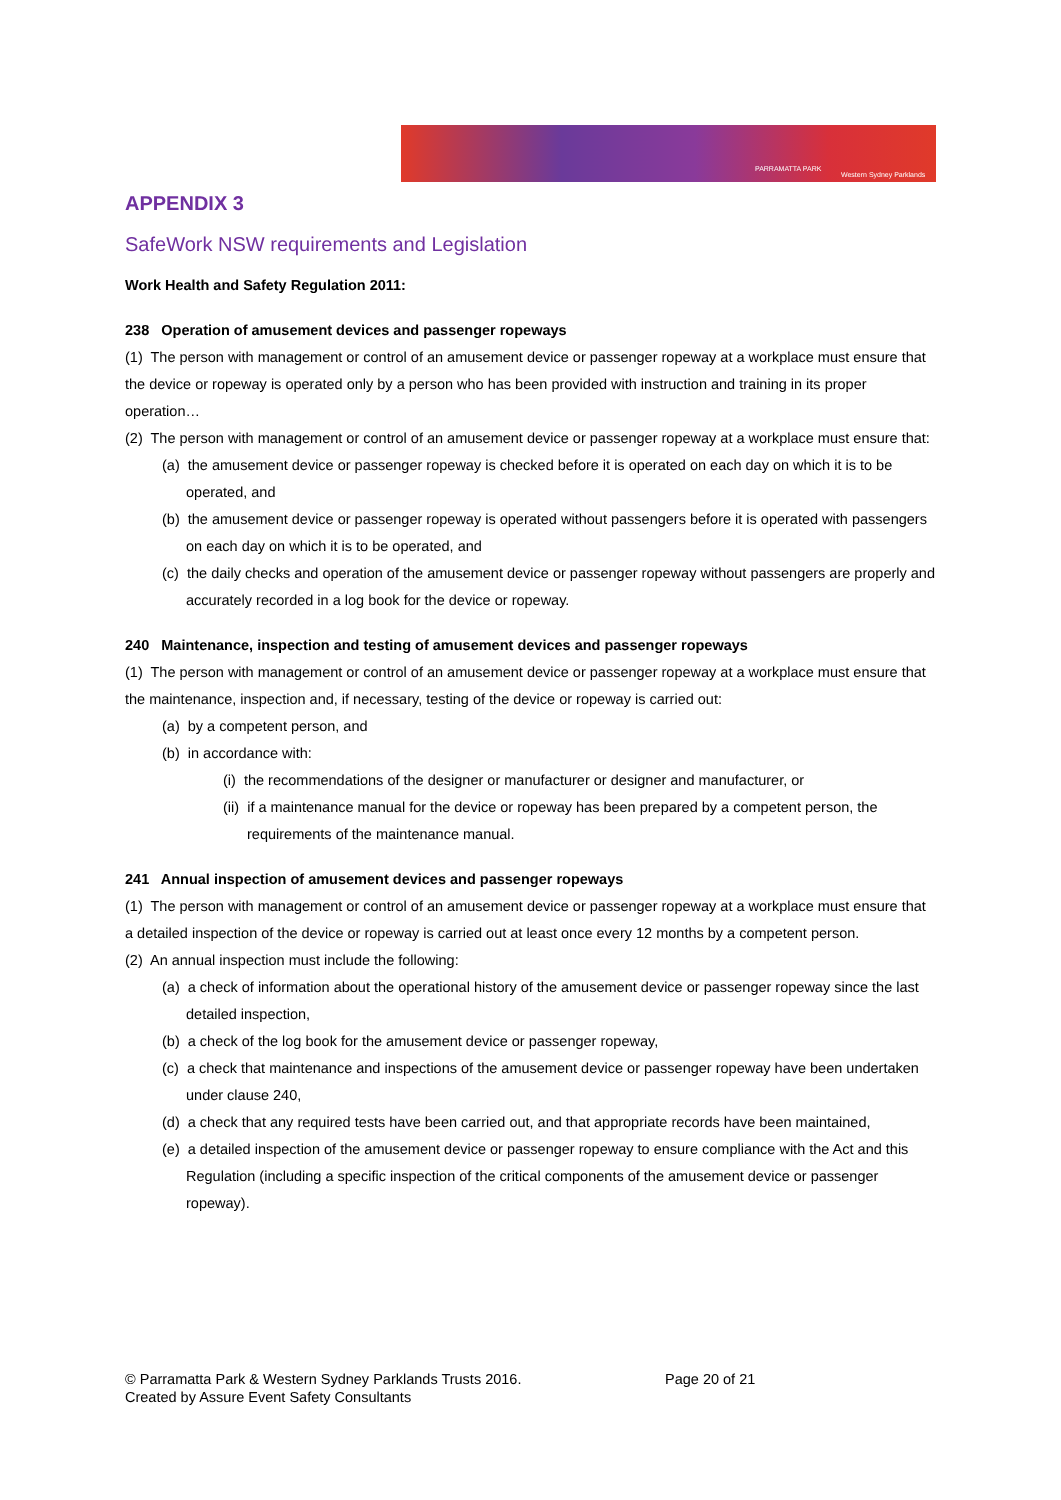PARRAMATTA PARK
Western Sydney Parklands
APPENDIX 3
SafeWork NSW requirements and Legislation
Work Health and Safety Regulation 2011:
238 Operation of amusement devices and passenger ropeways
(1) The person with management or control of an amusement device or passenger ropeway at a workplace must ensure that the device or ropeway is operated only by a person who has been provided with instruction and training in its proper operation…
(2) The person with management or control of an amusement device or passenger ropeway at a workplace must ensure that:
(a) the amusement device or passenger ropeway is checked before it is operated on each day on which it is to be operated, and
(b) the amusement device or passenger ropeway is operated without passengers before it is operated with passengers on each day on which it is to be operated, and
(c) the daily checks and operation of the amusement device or passenger ropeway without passengers are properly and accurately recorded in a log book for the device or ropeway.
240 Maintenance, inspection and testing of amusement devices and passenger ropeways
(1) The person with management or control of an amusement device or passenger ropeway at a workplace must ensure that the maintenance, inspection and, if necessary, testing of the device or ropeway is carried out:
(a) by a competent person, and
(b) in accordance with:
(i) the recommendations of the designer or manufacturer or designer and manufacturer, or
(ii) if a maintenance manual for the device or ropeway has been prepared by a competent person, the requirements of the maintenance manual.
241 Annual inspection of amusement devices and passenger ropeways
(1) The person with management or control of an amusement device or passenger ropeway at a workplace must ensure that a detailed inspection of the device or ropeway is carried out at least once every 12 months by a competent person.
(2) An annual inspection must include the following:
(a) a check of information about the operational history of the amusement device or passenger ropeway since the last detailed inspection,
(b) a check of the log book for the amusement device or passenger ropeway,
(c) a check that maintenance and inspections of the amusement device or passenger ropeway have been undertaken under clause 240,
(d) a check that any required tests have been carried out, and that appropriate records have been maintained,
(e) a detailed inspection of the amusement device or passenger ropeway to ensure compliance with the Act and this Regulation (including a specific inspection of the critical components of the amusement device or passenger ropeway).
© Parramatta Park & Western Sydney Parklands Trusts 2016.
Page 20 of 21
Created by Assure Event Safety Consultants